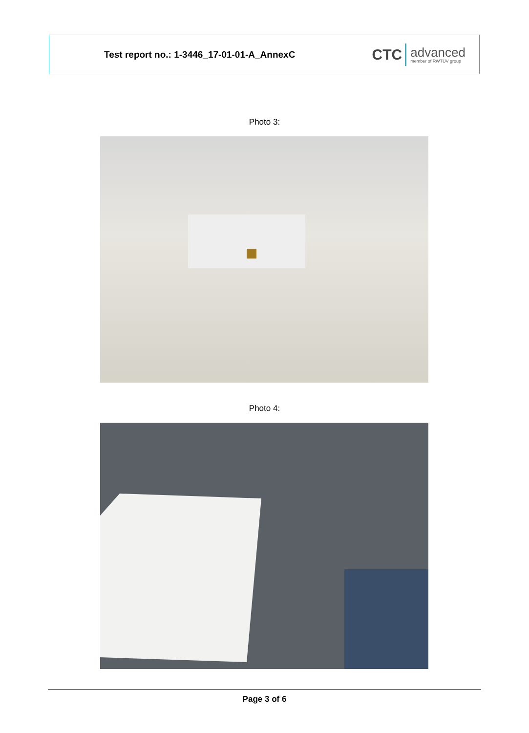Test report no.: 1-3446_17-01-01-A_AnnexC
CTC
advanced
member of RWTÜV group
Photo 3:
Photo 4:
Page 3 of 6